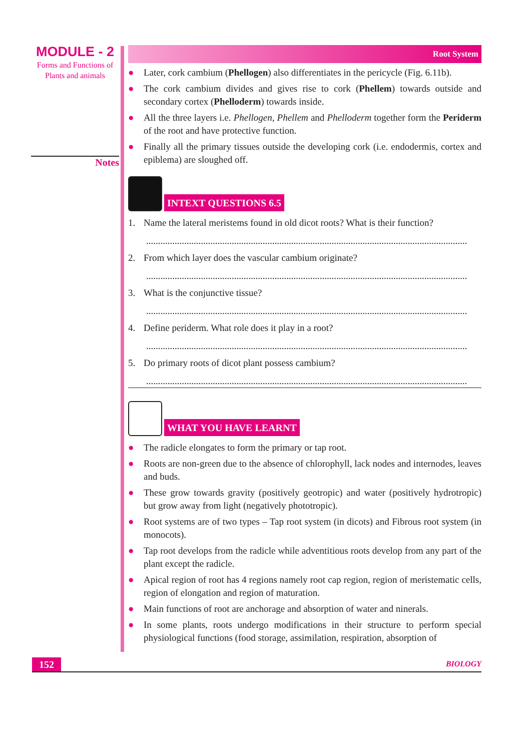MODULE - 2
Forms and Functions of
Plants and animals
Notes
Root System
● Later, cork cambium (Phellogen) also differentiates in the pericycle (Fig. 6.11b).
● The cork cambium divides and gives rise to cork (Phellem) towards outside and secondary cortex (Phelloderm) towards inside.
● All the three layers i.e. Phellogen, Phellem and Phelloderm together form the Periderm of the root and have protective function.
● Finally all the primary tissues outside the developing cork (i.e. endodermis, cortex and epiblema) are sloughed off.
INTEXT QUESTIONS 6.5
1. Name the lateral meristems found in old dicot roots? What is their function?
.......................................................................................................................................
2. From which layer does the vascular cambium originate?
.......................................................................................................................................
3. What is the conjunctive tissue?
.......................................................................................................................................
4. Define periderm. What role does it play in a root?
.......................................................................................................................................
5. Do primary roots of dicot plant possess cambium?
.......................................................................................................................................
WHAT YOU HAVE LEARNT
● The radicle elongates to form the primary or tap root.
● Roots are non-green due to the absence of chlorophyll, lack nodes and internodes, leaves and buds.
● These grow towards gravity (positively geotropic) and water (positively hydrotropic) but grow away from light (negatively phototropic).
● Root systems are of two types – Tap root system (in dicots) and Fibrous root system (in monocots).
● Tap root develops from the radicle while adventitious roots develop from any part of the plant except the radicle.
● Apical region of root has 4 regions namely root cap region, region of meristematic cells, region of elongation and region of maturation.
● Main functions of root are anchorage and absorption of water and ninerals.
● In some plants, roots undergo modifications in their structure to perform special physiological functions (food storage, assimilation, respiration, absorption of
152
BIOLOGY